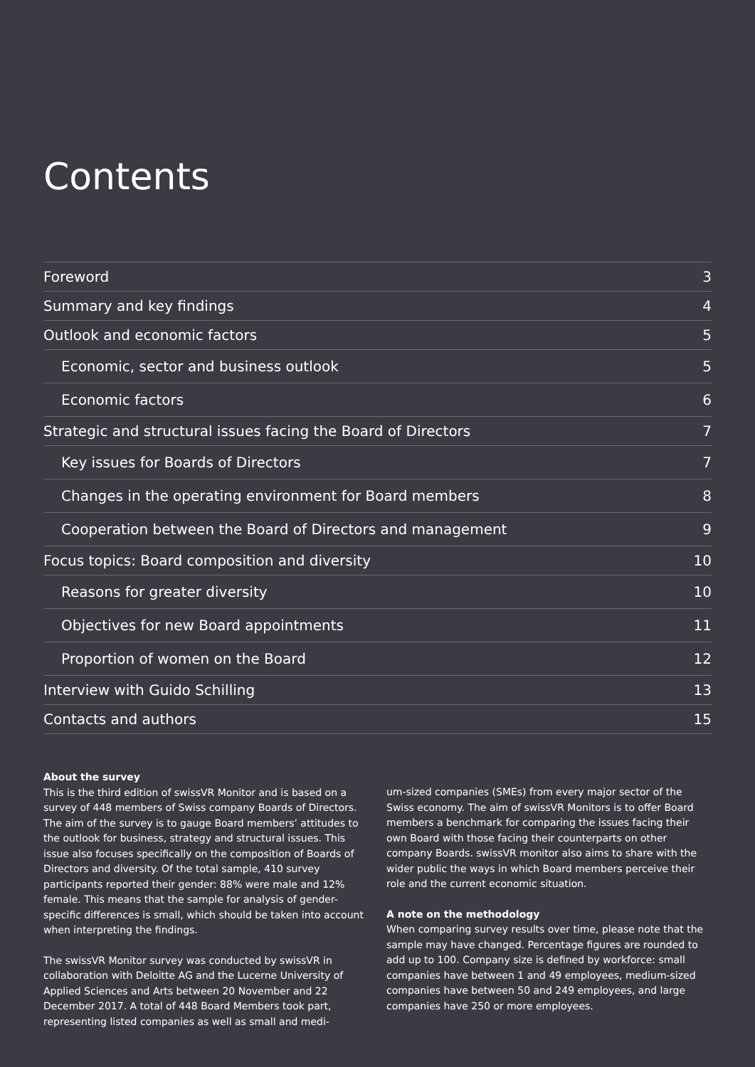Contents
Foreword 3
Summary and key findings 4
Outlook and economic factors 5
Economic, sector and business outlook 5
Economic factors 6
Strategic and structural issues facing the Board of Directors 7
Key issues for Boards of Directors 7
Changes in the operating environment for Board members 8
Cooperation between the Board of Directors and management 9
Focus topics: Board composition and diversity 10
Reasons for greater diversity 10
Objectives for new Board appointments 11
Proportion of women on the Board 12
Interview with Guido Schilling 13
Contacts and authors 15
About the survey
This is the third edition of swissVR Monitor and is based on a survey of 448 members of Swiss company Boards of Directors. The aim of the survey is to gauge Board members’ attitudes to the outlook for business, strategy and structural issues. This issue also focuses specifically on the composition of Boards of Directors and diversity. Of the total sample, 410 survey participants reported their gender: 88% were male and 12% female. This means that the sample for analysis of gender-specific differences is small, which should be taken into account when interpreting the findings.
The swissVR Monitor survey was conducted by swissVR in collaboration with Deloitte AG and the Lucerne University of Applied Sciences and Arts between 20 November and 22 December 2017. A total of 448 Board Members took part, representing listed companies as well as small and medi-
um-sized companies (SMEs) from every major sector of the Swiss economy. The aim of swissVR Monitors is to offer Board members a benchmark for comparing the issues facing their own Board with those facing their counterparts on other company Boards. swissVR monitor also aims to share with the wider public the ways in which Board members perceive their role and the current economic situation.
A note on the methodology
When comparing survey results over time, please note that the sample may have changed. Percentage figures are rounded to add up to 100. Company size is defined by workforce: small companies have between 1 and 49 employees, medium-sized companies have between 50 and 249 employees, and large companies have 250 or more employees.